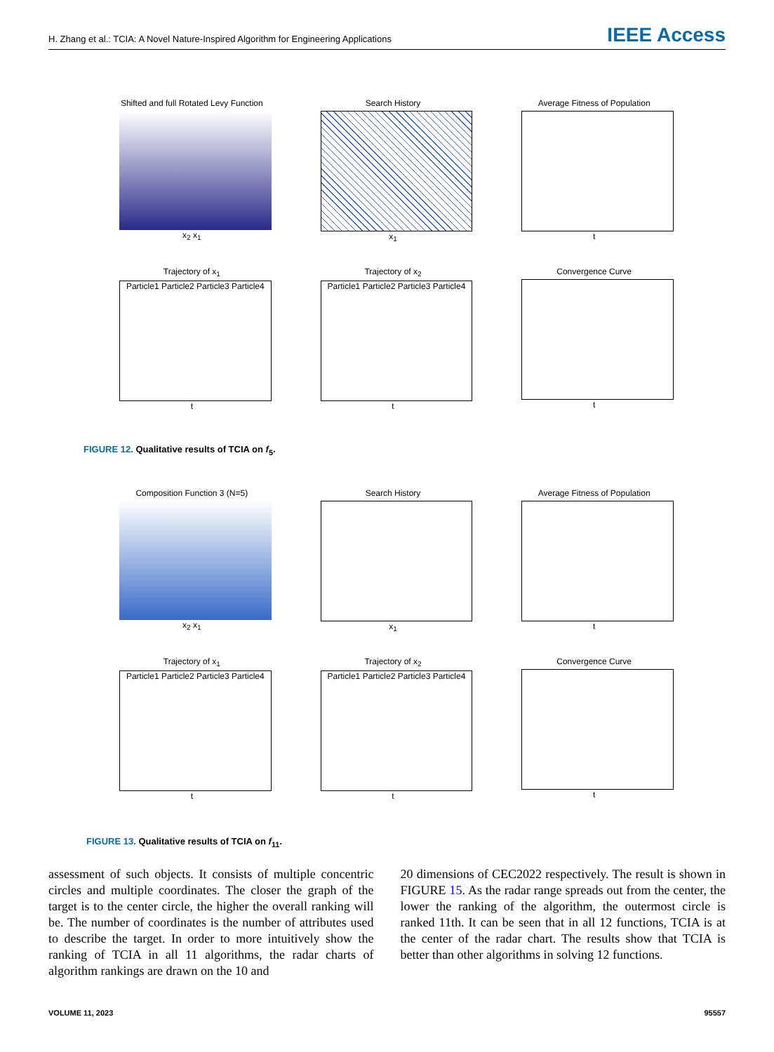H. Zhang et al.: TCIA: A Novel Nature-Inspired Algorithm for Engineering Applications IEEE Access
Shifted and full Rotated Levy Function
x<sub>2</sub> x<sub>1</sub>
Search History
x<sub>1</sub>
Average Fitness of Population
t
Trajectory of x<sub>1</sub>
Particle1 Particle2 Particle3 Particle4
t
Trajectory of x<sub>2</sub>
Particle1 Particle2 Particle3 Particle4
t
Convergence Curve
t
FIGURE 12. Qualitative results of TCIA on f<sub>5</sub>.
Composition Function 3 (N=5)
x<sub>2</sub> x<sub>1</sub>
Search History
x<sub>1</sub>
Average Fitness of Population
t
Trajectory of x<sub>1</sub>
Particle1 Particle2 Particle3 Particle4
t
Trajectory of x<sub>2</sub>
Particle1 Particle2 Particle3 Particle4
t
Convergence Curve
t
FIGURE 13. Qualitative results of TCIA on f<sub>11</sub>.
assessment of such objects. It consists of multiple concentric circles and multiple coordinates. The closer the graph of the target is to the center circle, the higher the overall ranking will be. The number of coordinates is the number of attributes used to describe the target. In order to more intuitively show the ranking of TCIA in all 11 algorithms, the radar charts of algorithm rankings are drawn on the 10 and
20 dimensions of CEC2022 respectively. The result is shown in FIGURE 15. As the radar range spreads out from the center, the lower the ranking of the algorithm, the outermost circle is ranked 11th. It can be seen that in all 12 functions, TCIA is at the center of the radar chart. The results show that TCIA is better than other algorithms in solving 12 functions.
VOLUME 11, 2023 95557